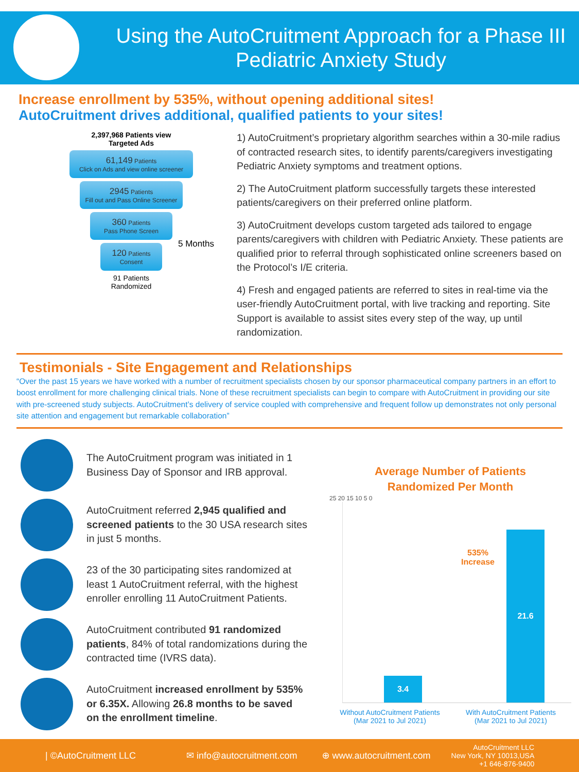Using the AutoCruitment Approach for a Phase III
Pediatric Anxiety Study
Increase enrollment by 535%, without opening additional sites!
AutoCruitment drives additional, qualified patients to your sites!
2,397,968 Patients view
Targeted Ads
61,149 Patients
Click on Ads and view online screener
2945 Patients
Fill out and Pass Online Screener
360 Patients
Pass Phone Screen
120 Patients
Consent
91 Patients
Randomized
5 Months
1) AutoCruitment’s proprietary algorithm searches within a 30-mile radius of contracted research sites, to identify parents/caregivers investigating Pediatric Anxiety symptoms and treatment options.
2) The AutoCruitment platform successfully targets these interested patients/caregivers on their preferred online platform.
3) AutoCruitment develops custom targeted ads tailored to engage parents/caregivers with children with Pediatric Anxiety. These patients are qualified prior to referral through sophisticated online screeners based on the Protocol’s I/E criteria.
4) Fresh and engaged patients are referred to sites in real-time via the user-friendly AutoCruitment portal, with live tracking and reporting. Site Support is available to assist sites every step of the way, up until randomization.
Testimonials - Site Engagement and Relationships
“Over the past 15 years we have worked with a number of recruitment specialists chosen by our sponsor pharmaceutical company partners in an effort to boost enrollment for more challenging clinical trials. None of these recruitment specialists can begin to compare with AutoCruitment in providing our site with pre-screened study subjects. AutoCruitment’s delivery of service coupled with comprehensive and frequent follow up demonstrates not only personal site attention and engagement but remarkable collaboration”
The AutoCruitment program was initiated in 1 Business Day of Sponsor and IRB approval.
AutoCruitment referred 2,945 qualified and screened patients to the 30 USA research sites in just 5 months.
23 of the 30 participating sites randomized at least 1 AutoCruitment referral, with the highest enroller enrolling 11 AutoCruitment Patients.
AutoCruitment contributed 91 randomized patients, 84% of total randomizations during the contracted time (IVRS data).
AutoCruitment increased enrollment by 535% or 6.35X. Allowing 26.8 months to be saved on the enrollment timeline.
Average Number of Patients
Randomized Per Month
25 20 15 10 5 0
3.4 21.6
535%
Increase
Without AutoCruitment Patients
(Mar 2021 to Jul 2021)
With AutoCruitment Patients
(Mar 2021 to Jul 2021)
| ©AutoCruitment LLC ✉ info@autocruitment.com ⊕ www.autocruitment.com AutoCruitment LLC
New York, NY 10013,USA
+1 646-876-9400